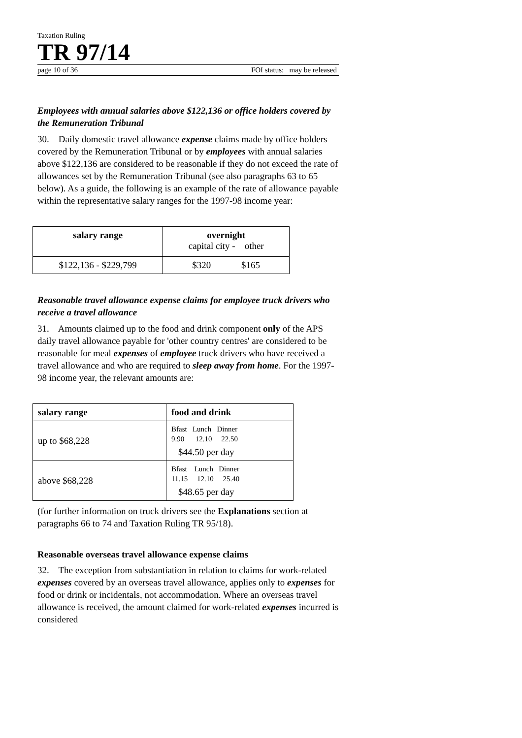Taxation Ruling
TR 97/14
page 10 of 36 FOI status: may be released
Employees with annual salaries above $122,136 or office holders covered by the Remuneration Tribunal
30. Daily domestic travel allowance expense claims made by office holders covered by the Remuneration Tribunal or by employees with annual salaries above $122,136 are considered to be reasonable if they do not exceed the rate of allowances set by the Remuneration Tribunal (see also paragraphs 63 to 65 below). As a guide, the following is an example of the rate of allowance payable within the representative salary ranges for the 1997-98 income year:
| salary range | overnight capital city - other |
| --- | --- |
| $122,136 - $229,799 | $320 $165 |
Reasonable travel allowance expense claims for employee truck drivers who receive a travel allowance
31. Amounts claimed up to the food and drink component only of the APS daily travel allowance payable for 'other country centres' are considered to be reasonable for meal expenses of employee truck drivers who have received a travel allowance and who are required to sleep away from home. For the 1997-98 income year, the relevant amounts are:
| salary range | food and drink |
| --- | --- |
| up to $68,228 | Bfast Lunch Dinner 9.90 12.10 22.50 $44.50 per day |
| above $68,228 | Bfast Lunch Dinner 11.15 12.10 25.40 $48.65 per day |
(for further information on truck drivers see the Explanations section at paragraphs 66 to 74 and Taxation Ruling TR 95/18).
Reasonable overseas travel allowance expense claims
32. The exception from substantiation in relation to claims for work-related expenses covered by an overseas travel allowance, applies only to expenses for food or drink or incidentals, not accommodation. Where an overseas travel allowance is received, the amount claimed for work-related expenses incurred is considered